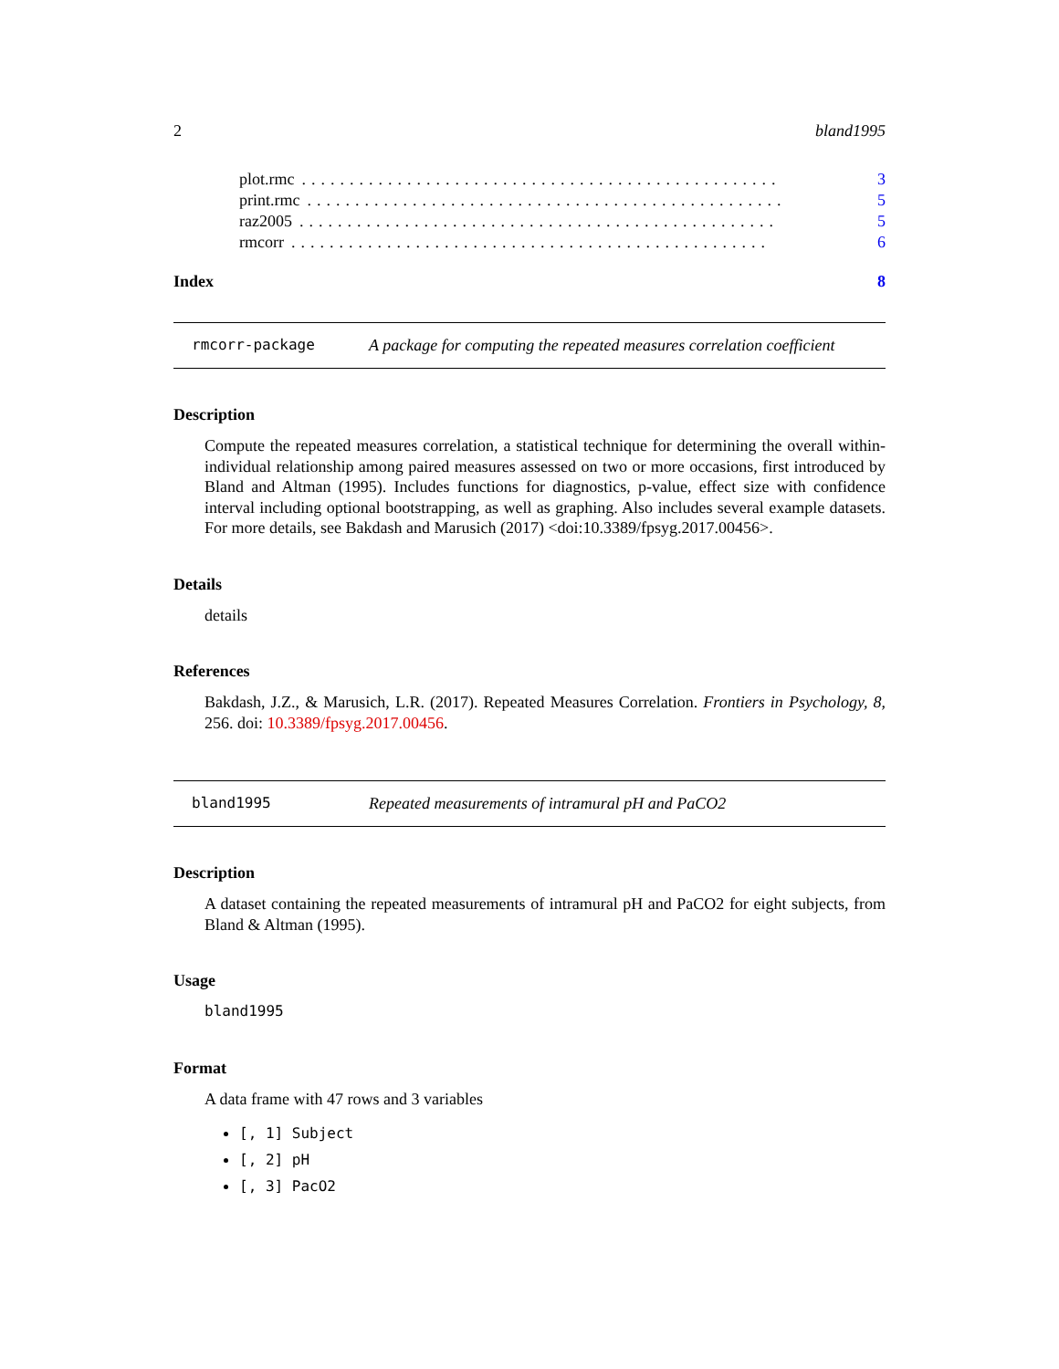2 bland1995
plot.rmc.................................................. 3
print.rmc.................................................. 5
raz2005.................................................. 5
rmcorr.................................................. 6
Index 8
rmcorr-package A package for computing the repeated measures correlation coefficient
Description
Compute the repeated measures correlation, a statistical technique for determining the overall within-individual relationship among paired measures assessed on two or more occasions, first introduced by Bland and Altman (1995). Includes functions for diagnostics, p-value, effect size with confidence interval including optional bootstrapping, as well as graphing. Also includes several example datasets. For more details, see Bakdash and Marusich (2017) <doi:10.3389/fpsyg.2017.00456>.
Details
details
References
Bakdash, J.Z., & Marusich, L.R. (2017). Repeated Measures Correlation. Frontiers in Psychology, 8, 256. doi: 10.3389/fpsyg.2017.00456.
bland1995 Repeated measurements of intramural pH and PaCO2
Description
A dataset containing the repeated measurements of intramural pH and PaCO2 for eight subjects, from Bland & Altman (1995).
Usage
bland1995
Format
A data frame with 47 rows and 3 variables
[, 1] Subject
[, 2] pH
[, 3] PacO2